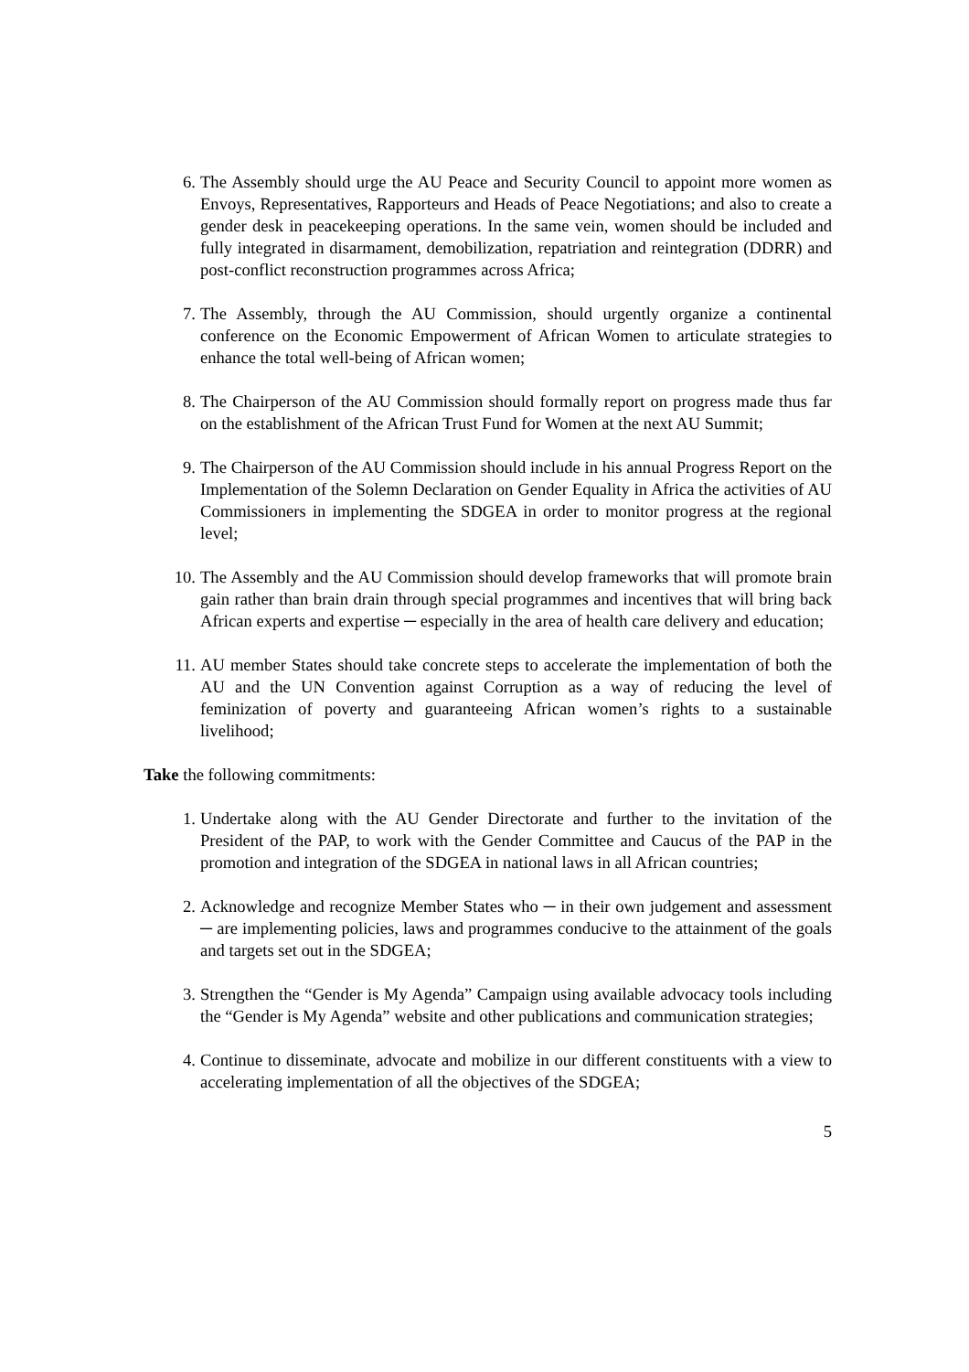6. The Assembly should urge the AU Peace and Security Council to appoint more women as Envoys, Representatives, Rapporteurs and Heads of Peace Negotiations; and also to create a gender desk in peacekeeping operations. In the same vein, women should be included and fully integrated in disarmament, demobilization, repatriation and reintegration (DDRR) and post-conflict reconstruction programmes across Africa;
7. The Assembly, through the AU Commission, should urgently organize a continental conference on the Economic Empowerment of African Women to articulate strategies to enhance the total well-being of African women;
8. The Chairperson of the AU Commission should formally report on progress made thus far on the establishment of the African Trust Fund for Women at the next AU Summit;
9. The Chairperson of the AU Commission should include in his annual Progress Report on the Implementation of the Solemn Declaration on Gender Equality in Africa the activities of AU Commissioners in implementing the SDGEA in order to monitor progress at the regional level;
10. The Assembly and the AU Commission should develop frameworks that will promote brain gain rather than brain drain through special programmes and incentives that will bring back African experts and expertise ─ especially in the area of health care delivery and education;
11. AU member States should take concrete steps to accelerate the implementation of both the AU and the UN Convention against Corruption as a way of reducing the level of feminization of poverty and guaranteeing African women’s rights to a sustainable livelihood;
Take the following commitments:
1. Undertake along with the AU Gender Directorate and further to the invitation of the President of the PAP, to work with the Gender Committee and Caucus of the PAP in the promotion and integration of the SDGEA in national laws in all African countries;
2. Acknowledge and recognize Member States who ─ in their own judgement and assessment ─ are implementing policies, laws and programmes conducive to the attainment of the goals and targets set out in the SDGEA;
3. Strengthen the “Gender is My Agenda” Campaign using available advocacy tools including the “Gender is My Agenda” website and other publications and communication strategies;
4. Continue to disseminate, advocate and mobilize in our different constituents with a view to accelerating implementation of all the objectives of the SDGEA;
5